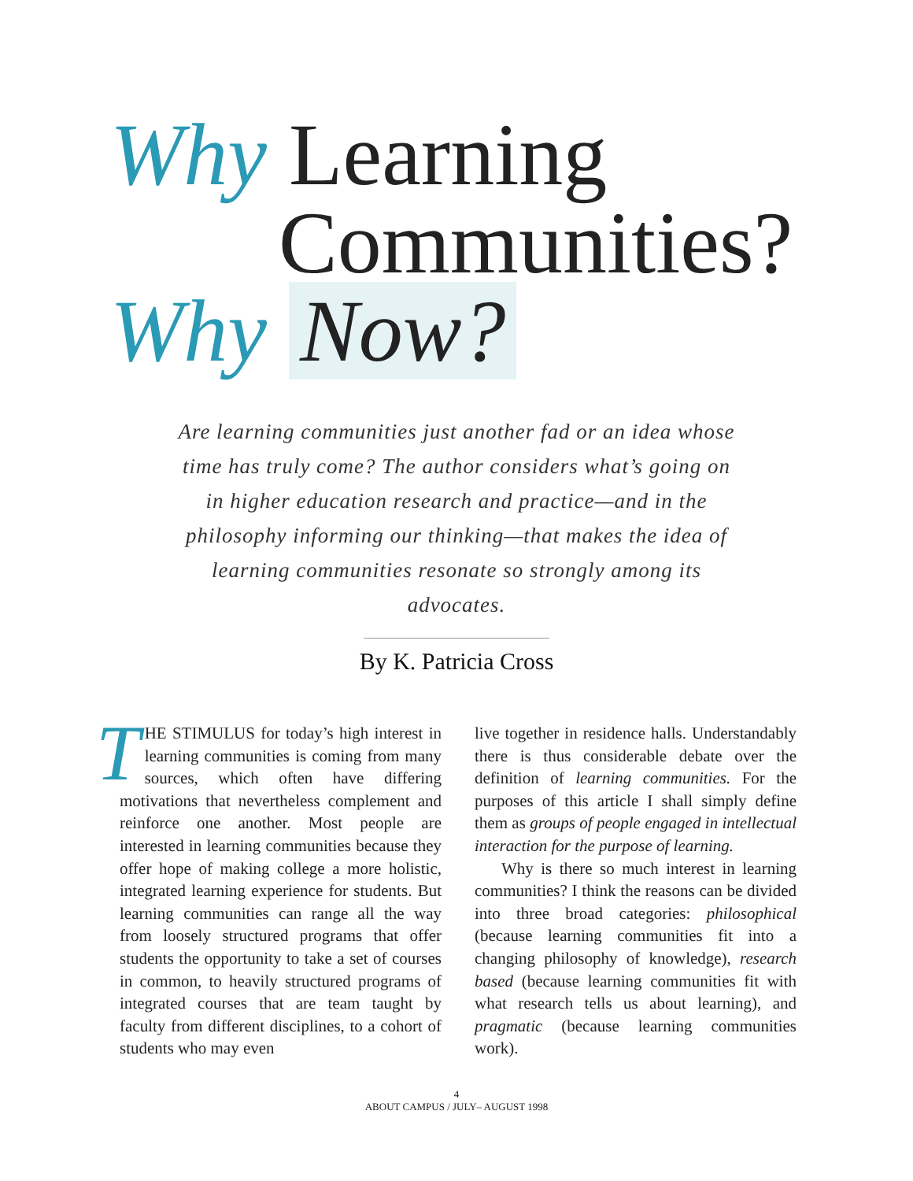Why Learning
Communities?
Why Now?
Are learning communities just another fad or an idea whose time has truly come? The author considers what’s going on in higher education research and practice—and in the philosophy informing our thinking—that makes the idea of learning communities resonate so strongly among its advocates.
By K. Patricia Cross
THE STIMULUS for today’s high interest in learning communities is coming from many sources, which often have differing motivations that nevertheless complement and reinforce one another. Most people are interested in learning communities because they offer hope of making college a more holistic, integrated learning experience for students. But learning communities can range all the way from loosely structured programs that offer students the opportunity to take a set of courses in common, to heavily structured programs of integrated courses that are team taught by faculty from different disciplines, to a cohort of students who may even
live together in residence halls. Understandably there is thus considerable debate over the definition of learning communities. For the purposes of this article I shall simply define them as groups of people engaged in intellectual interaction for the purpose of learning.
Why is there so much interest in learning communities? I think the reasons can be divided into three broad categories: philosophical (because learning communities fit into a changing philosophy of knowledge), research based (because learning communities fit with what research tells us about learning), and pragmatic (because learning communities work).
4
ABOUT CAMPUS / JULY– AUGUST 1998